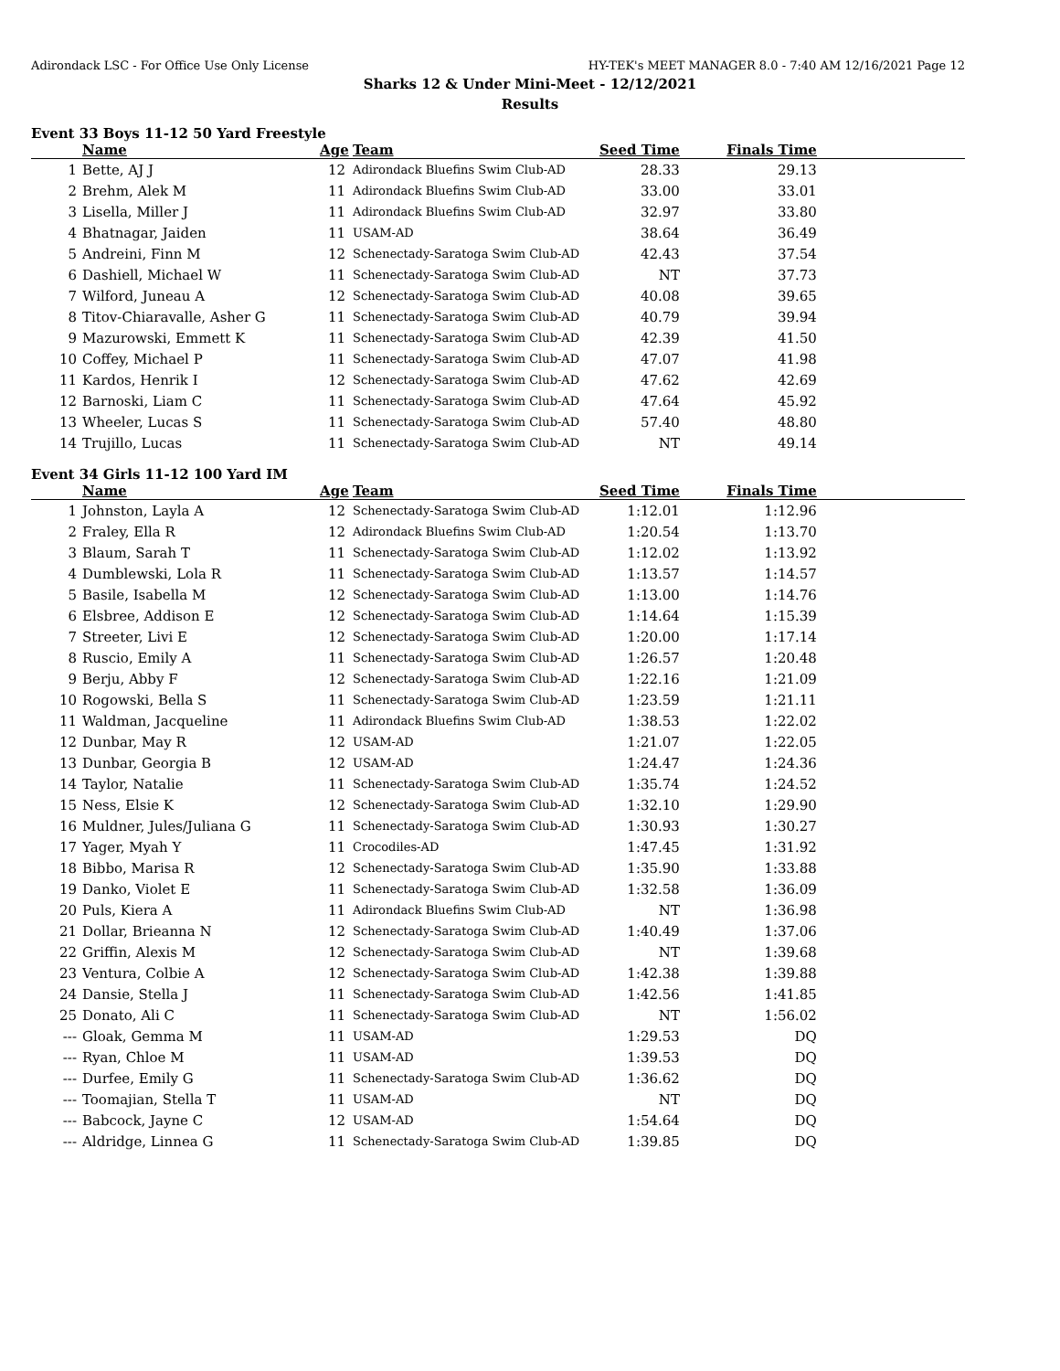Adirondack LSC - For Office Use Only License HY-TEK's MEET MANAGER 8.0 - 7:40 AM 12/16/2021 Page 12
Sharks 12 & Under Mini-Meet - 12/12/2021
Results
Event 33 Boys 11-12 50 Yard Freestyle
| | Name | Age | Team | Seed Time | Finals Time | |
| --- | --- | --- | --- | --- | --- | --- |
| 1 | Bette, AJ J | 12 | Adirondack Bluefins Swim Club-AD | 28.33 | 29.13 | |
| 2 | Brehm, Alek M | 11 | Adirondack Bluefins Swim Club-AD | 33.00 | 33.01 | |
| 3 | Lisella, Miller J | 11 | Adirondack Bluefins Swim Club-AD | 32.97 | 33.80 | |
| 4 | Bhatnagar, Jaiden | 11 | USAM-AD | 38.64 | 36.49 | |
| 5 | Andreini, Finn M | 12 | Schenectady-Saratoga Swim Club-AD | 42.43 | 37.54 | |
| 6 | Dashiell, Michael W | 11 | Schenectady-Saratoga Swim Club-AD | NT | 37.73 | |
| 7 | Wilford, Juneau A | 12 | Schenectady-Saratoga Swim Club-AD | 40.08 | 39.65 | |
| 8 | Titov-Chiaravalle, Asher G | 11 | Schenectady-Saratoga Swim Club-AD | 40.79 | 39.94 | |
| 9 | Mazurowski, Emmett K | 11 | Schenectady-Saratoga Swim Club-AD | 42.39 | 41.50 | |
| 10 | Coffey, Michael P | 11 | Schenectady-Saratoga Swim Club-AD | 47.07 | 41.98 | |
| 11 | Kardos, Henrik I | 12 | Schenectady-Saratoga Swim Club-AD | 47.62 | 42.69 | |
| 12 | Barnoski, Liam C | 11 | Schenectady-Saratoga Swim Club-AD | 47.64 | 45.92 | |
| 13 | Wheeler, Lucas S | 11 | Schenectady-Saratoga Swim Club-AD | 57.40 | 48.80 | |
| 14 | Trujillo, Lucas | 11 | Schenectady-Saratoga Swim Club-AD | NT | 49.14 | |
Event 34 Girls 11-12 100 Yard IM
| | Name | Age | Team | Seed Time | Finals Time | |
| --- | --- | --- | --- | --- | --- | --- |
| 1 | Johnston, Layla A | 12 | Schenectady-Saratoga Swim Club-AD | 1:12.01 | 1:12.96 | |
| 2 | Fraley, Ella R | 12 | Adirondack Bluefins Swim Club-AD | 1:20.54 | 1:13.70 | |
| 3 | Blaum, Sarah T | 11 | Schenectady-Saratoga Swim Club-AD | 1:12.02 | 1:13.92 | |
| 4 | Dumblewski, Lola R | 11 | Schenectady-Saratoga Swim Club-AD | 1:13.57 | 1:14.57 | |
| 5 | Basile, Isabella M | 12 | Schenectady-Saratoga Swim Club-AD | 1:13.00 | 1:14.76 | |
| 6 | Elsbree, Addison E | 12 | Schenectady-Saratoga Swim Club-AD | 1:14.64 | 1:15.39 | |
| 7 | Streeter, Livi E | 12 | Schenectady-Saratoga Swim Club-AD | 1:20.00 | 1:17.14 | |
| 8 | Ruscio, Emily A | 11 | Schenectady-Saratoga Swim Club-AD | 1:26.57 | 1:20.48 | |
| 9 | Berju, Abby F | 12 | Schenectady-Saratoga Swim Club-AD | 1:22.16 | 1:21.09 | |
| 10 | Rogowski, Bella S | 11 | Schenectady-Saratoga Swim Club-AD | 1:23.59 | 1:21.11 | |
| 11 | Waldman, Jacqueline | 11 | Adirondack Bluefins Swim Club-AD | 1:38.53 | 1:22.02 | |
| 12 | Dunbar, May R | 12 | USAM-AD | 1:21.07 | 1:22.05 | |
| 13 | Dunbar, Georgia B | 12 | USAM-AD | 1:24.47 | 1:24.36 | |
| 14 | Taylor, Natalie | 11 | Schenectady-Saratoga Swim Club-AD | 1:35.74 | 1:24.52 | |
| 15 | Ness, Elsie K | 12 | Schenectady-Saratoga Swim Club-AD | 1:32.10 | 1:29.90 | |
| 16 | Muldner, Jules/Juliana G | 11 | Schenectady-Saratoga Swim Club-AD | 1:30.93 | 1:30.27 | |
| 17 | Yager, Myah Y | 11 | Crocodiles-AD | 1:47.45 | 1:31.92 | |
| 18 | Bibbo, Marisa R | 12 | Schenectady-Saratoga Swim Club-AD | 1:35.90 | 1:33.88 | |
| 19 | Danko, Violet E | 11 | Schenectady-Saratoga Swim Club-AD | 1:32.58 | 1:36.09 | |
| 20 | Puls, Kiera A | 11 | Adirondack Bluefins Swim Club-AD | NT | 1:36.98 | |
| 21 | Dollar, Brieanna N | 12 | Schenectady-Saratoga Swim Club-AD | 1:40.49 | 1:37.06 | |
| 22 | Griffin, Alexis M | 12 | Schenectady-Saratoga Swim Club-AD | NT | 1:39.68 | |
| 23 | Ventura, Colbie A | 12 | Schenectady-Saratoga Swim Club-AD | 1:42.38 | 1:39.88 | |
| 24 | Dansie, Stella J | 11 | Schenectady-Saratoga Swim Club-AD | 1:42.56 | 1:41.85 | |
| 25 | Donato, Ali C | 11 | Schenectady-Saratoga Swim Club-AD | NT | 1:56.02 | |
| --- | Gloak, Gemma M | 11 | USAM-AD | 1:29.53 | DQ | |
| --- | Ryan, Chloe M | 11 | USAM-AD | 1:39.53 | DQ | |
| --- | Durfee, Emily G | 11 | Schenectady-Saratoga Swim Club-AD | 1:36.62 | DQ | |
| --- | Toomajian, Stella T | 11 | USAM-AD | NT | DQ | |
| --- | Babcock, Jayne C | 12 | USAM-AD | 1:54.64 | DQ | |
| --- | Aldridge, Linnea G | 11 | Schenectady-Saratoga Swim Club-AD | 1:39.85 | DQ | |